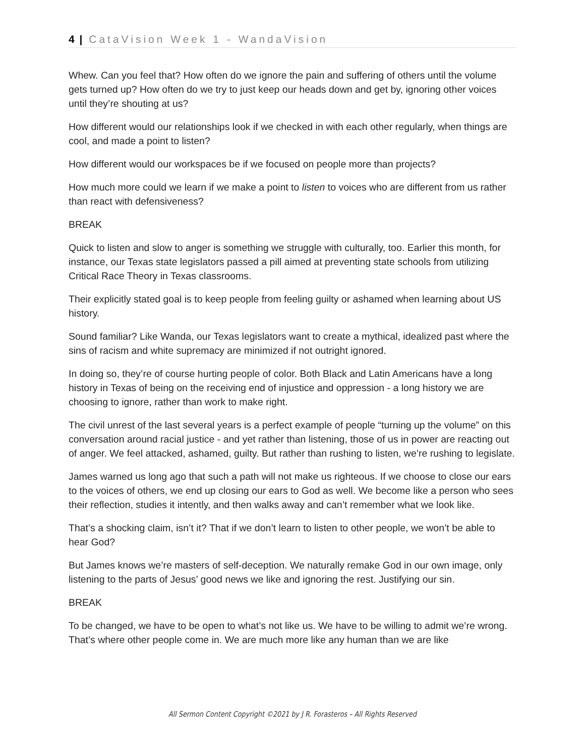4 | CataVision Week 1 - WandaVision
Whew. Can you feel that? How often do we ignore the pain and suffering of others until the volume gets turned up? How often do we try to just keep our heads down and get by, ignoring other voices until they’re shouting at us?
How different would our relationships look if we checked in with each other regularly, when things are cool, and made a point to listen?
How different would our workspaces be if we focused on people more than projects?
How much more could we learn if we make a point to listen to voices who are different from us rather than react with defensiveness?
BREAK
Quick to listen and slow to anger is something we struggle with culturally, too. Earlier this month, for instance, our Texas state legislators passed a pill aimed at preventing state schools from utilizing Critical Race Theory in Texas classrooms.
Their explicitly stated goal is to keep people from feeling guilty or ashamed when learning about US history.
Sound familiar? Like Wanda, our Texas legislators want to create a mythical, idealized past where the sins of racism and white supremacy are minimized if not outright ignored.
In doing so, they’re of course hurting people of color. Both Black and Latin Americans have a long history in Texas of being on the receiving end of injustice and oppression - a long history we are choosing to ignore, rather than work to make right.
The civil unrest of the last several years is a perfect example of people “turning up the volume” on this conversation around racial justice - and yet rather than listening, those of us in power are reacting out of anger. We feel attacked, ashamed, guilty. But rather than rushing to listen, we’re rushing to legislate.
James warned us long ago that such a path will not make us righteous. If we choose to close our ears to the voices of others, we end up closing our ears to God as well. We become like a person who sees their reflection, studies it intently, and then walks away and can’t remember what we look like.
That’s a shocking claim, isn’t it? That if we don’t learn to listen to other people, we won’t be able to hear God?
But James knows we’re masters of self-deception. We naturally remake God in our own image, only listening to the parts of Jesus’ good news we like and ignoring the rest. Justifying our sin.
BREAK
To be changed, we have to be open to what’s not like us. We have to be willing to admit we’re wrong. That’s where other people come in. We are much more like any human than we are like
All Sermon Content Copyright ©2021 by J R. Forasteros – All Rights Reserved